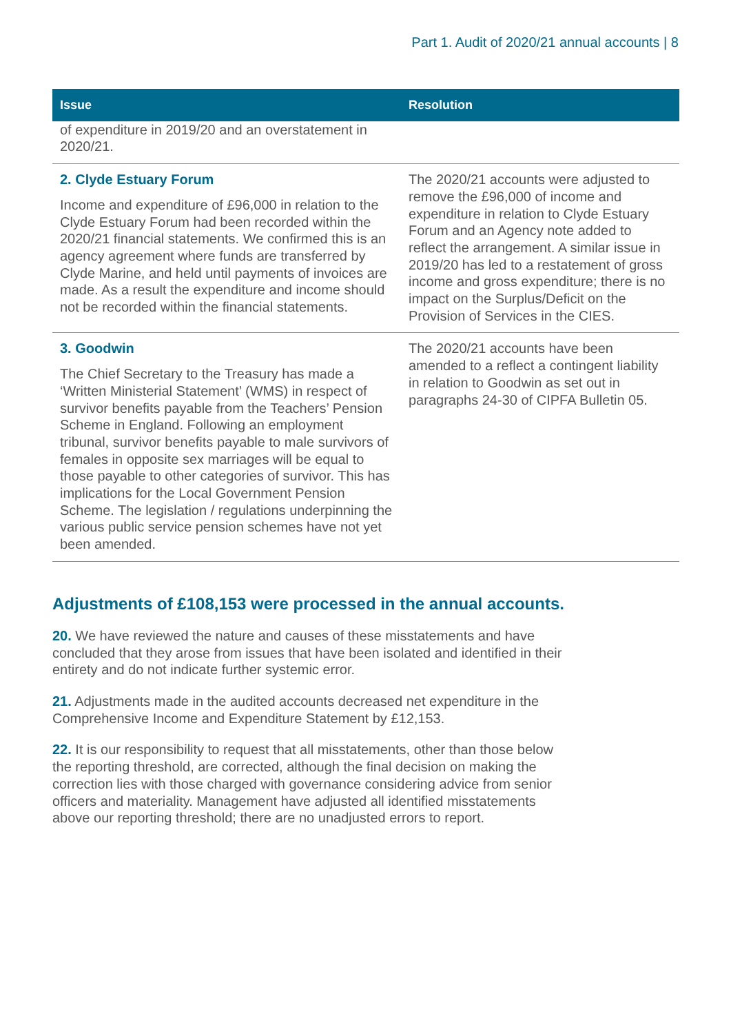Part 1. Audit of 2020/21 annual accounts | 8
| Issue | Resolution |
| --- | --- |
| of expenditure in 2019/20 and an overstatement in 2020/21. | |
| 2. Clyde Estuary Forum Income and expenditure of £96,000 in relation to the Clyde Estuary Forum had been recorded within the 2020/21 financial statements. We confirmed this is an agency agreement where funds are transferred by Clyde Marine, and held until payments of invoices are made. As a result the expenditure and income should not be recorded within the financial statements. | The 2020/21 accounts were adjusted to remove the £96,000 of income and expenditure in relation to Clyde Estuary Forum and an Agency note added to reflect the arrangement. A similar issue in 2019/20 has led to a restatement of gross income and gross expenditure; there is no impact on the Surplus/Deficit on the Provision of Services in the CIES. |
| 3. Goodwin The Chief Secretary to the Treasury has made a ‘Written Ministerial Statement’ (WMS) in respect of survivor benefits payable from the Teachers’ Pension Scheme in England. Following an employment tribunal, survivor benefits payable to male survivors of females in opposite sex marriages will be equal to those payable to other categories of survivor. This has implications for the Local Government Pension Scheme. The legislation / regulations underpinning the various public service pension schemes have not yet been amended. | The 2020/21 accounts have been amended to a reflect a contingent liability in relation to Goodwin as set out in paragraphs 24-30 of CIPFA Bulletin 05. |
Adjustments of £108,153 were processed in the annual accounts.
20. We have reviewed the nature and causes of these misstatements and have concluded that they arose from issues that have been isolated and identified in their entirety and do not indicate further systemic error.
21. Adjustments made in the audited accounts decreased net expenditure in the Comprehensive Income and Expenditure Statement by £12,153.
22. It is our responsibility to request that all misstatements, other than those below the reporting threshold, are corrected, although the final decision on making the correction lies with those charged with governance considering advice from senior officers and materiality. Management have adjusted all identified misstatements above our reporting threshold; there are no unadjusted errors to report.